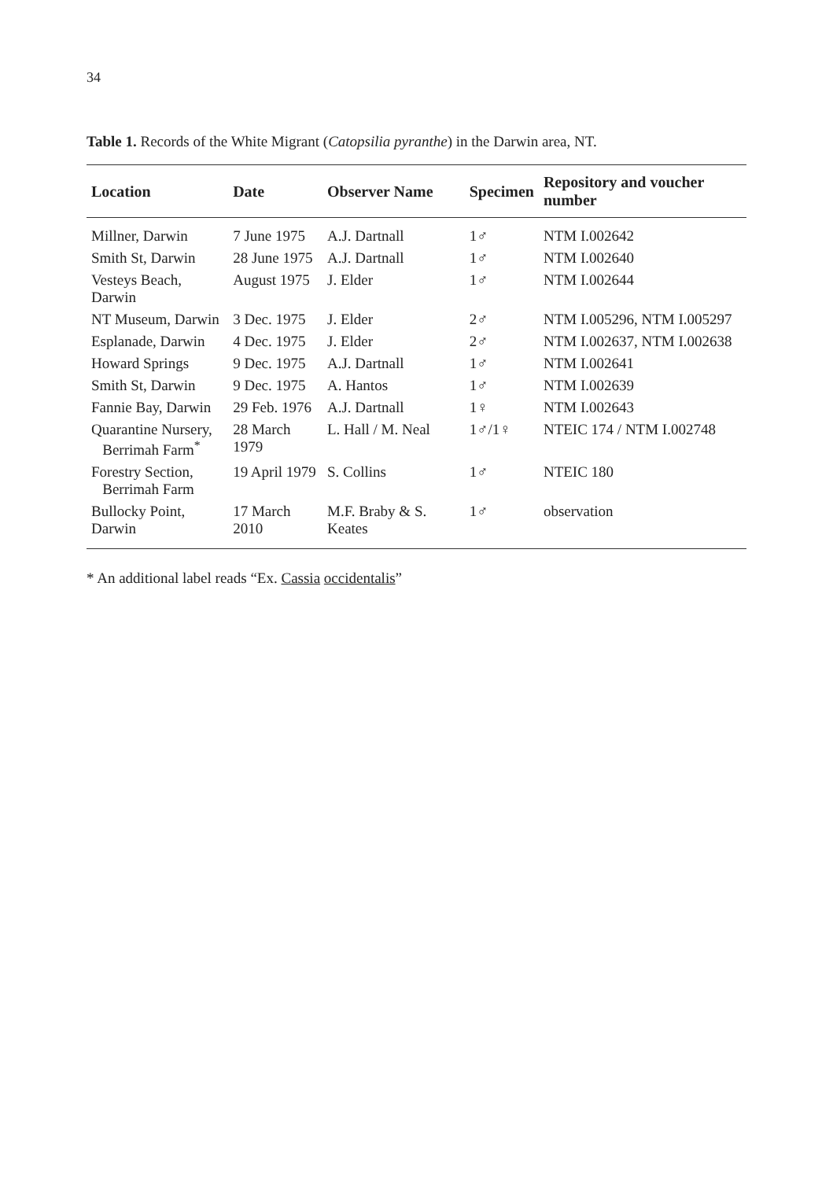34
Table 1. Records of the White Migrant (Catopsilia pyranthe) in the Darwin area, NT.
| Location | Date | Observer Name | Specimen | Repository and voucher number |
| --- | --- | --- | --- | --- |
| Millner, Darwin | 7 June 1975 | A.J. Dartnall | 1♂ | NTM I.002642 |
| Smith St, Darwin | 28 June 1975 | A.J. Dartnall | 1♂ | NTM I.002640 |
| Vesteys Beach, Darwin | August 1975 | J. Elder | 1♂ | NTM I.002644 |
| NT Museum, Darwin | 3 Dec. 1975 | J. Elder | 2♂ | NTM I.005296, NTM I.005297 |
| Esplanade, Darwin | 4 Dec. 1975 | J. Elder | 2♂ | NTM I.002637, NTM I.002638 |
| Howard Springs | 9 Dec. 1975 | A.J. Dartnall | 1♂ | NTM I.002641 |
| Smith St, Darwin | 9 Dec. 1975 | A. Hantos | 1♂ | NTM I.002639 |
| Fannie Bay, Darwin | 29 Feb. 1976 | A.J. Dartnall | 1♀ | NTM I.002643 |
| Quarantine Nursery, Berrimah Farm<sup>*</sup> | 28 March 1979 | L. Hall / M. Neal | 1♂/1♀ | NTEIC 174 / NTM I.002748 |
| Forestry Section, Berrimah Farm | 19 April 1979 | S. Collins | 1♂ | NTEIC 180 |
| Bullocky Point, Darwin | 17 March 2010 | M.F. Braby & S. Keates | 1♂ | observation |
* An additional label reads “Ex. Cassia occidentalis”